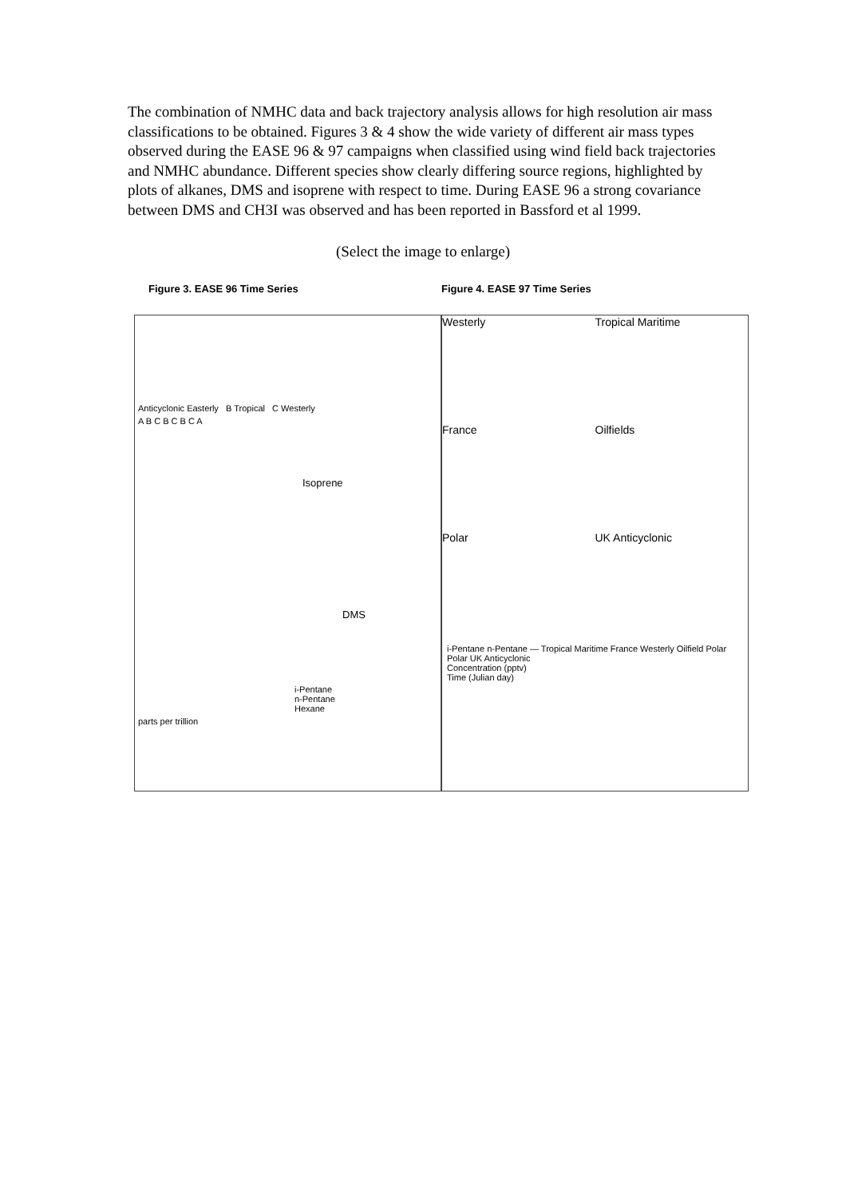The combination of NMHC data and back trajectory analysis allows for high resolution air mass classifications to be obtained. Figures 3 & 4 show the wide variety of different air mass types observed during the EASE 96 & 97 campaigns when classified using wind field back trajectories and NMHC abundance. Different species show clearly differing source regions, highlighted by plots of alkanes, DMS and isoprene with respect to time. During EASE 96 a strong covariance between DMS and CH3I was observed and has been reported in Bassford et al 1999.
(Select the image to enlarge)
Figure 3. EASE 96 Time Series
Anticyclonic Easterly B Tropical C Westerly
A B C B C B C A
Isoprene
DMS
i-Pentane
n-Pentane
Hexane
parts per trillion
Figure 4. EASE 97 Time Series
Westerly
Tropical Maritime
France
Oilfields
Polar
UK Anticyclonic
i-Pentane n-Pentane — Tropical Maritime France Westerly Oilfield Polar Polar UK Anticyclonic
Concentration (pptv)
Time (Julian day)